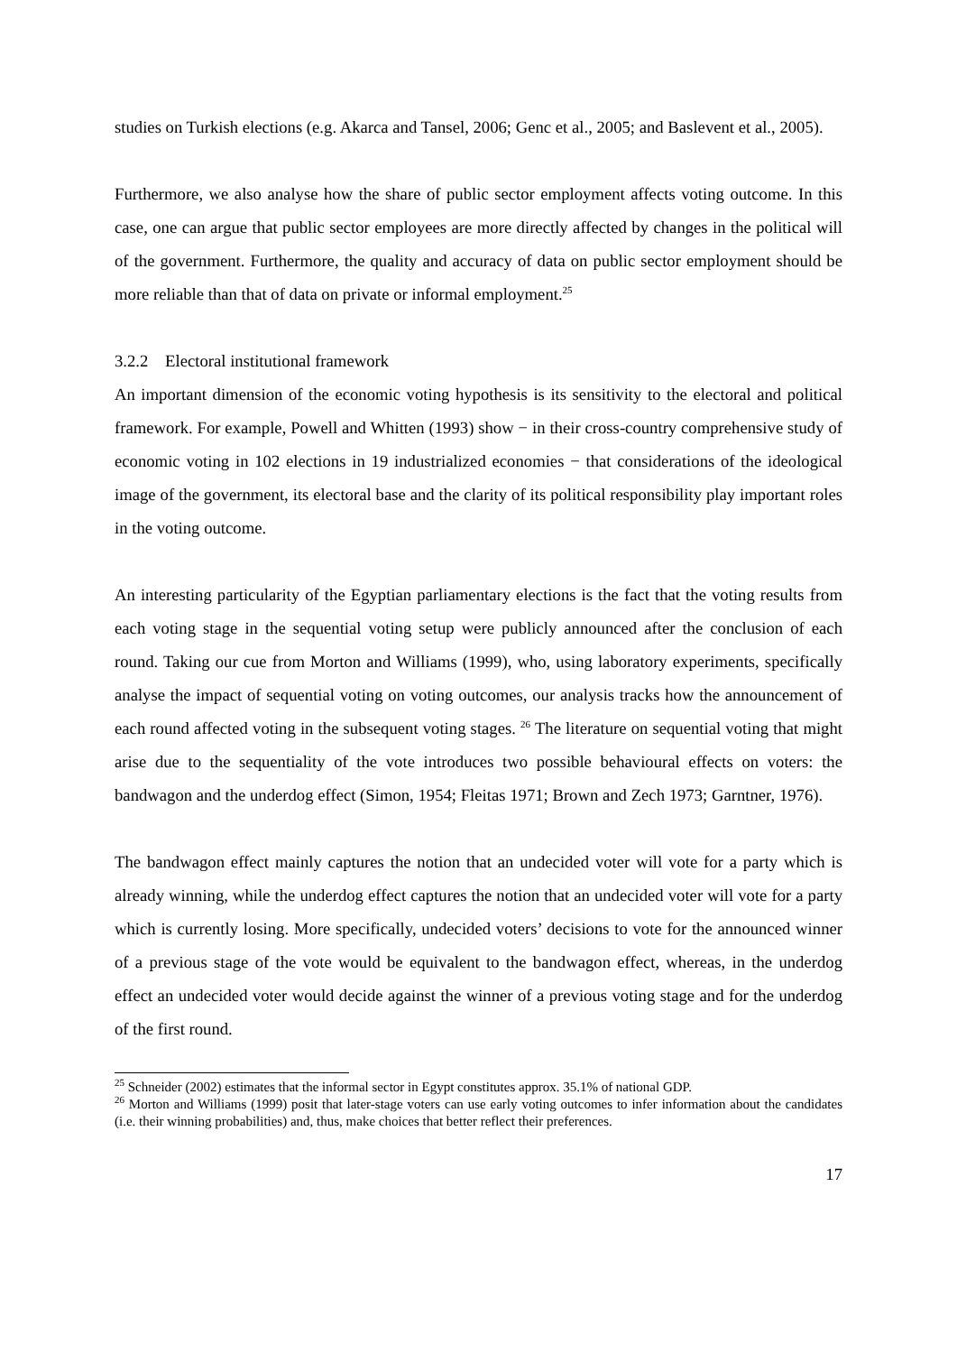studies on Turkish elections (e.g. Akarca and Tansel, 2006; Genc et al., 2005; and Baslevent et al., 2005).
Furthermore, we also analyse how the share of public sector employment affects voting outcome. In this case, one can argue that public sector employees are more directly affected by changes in the political will of the government. Furthermore, the quality and accuracy of data on public sector employment should be more reliable than that of data on private or informal employment.<sup>25</sup>
3.2.2 Electoral institutional framework
An important dimension of the economic voting hypothesis is its sensitivity to the electoral and political framework. For example, Powell and Whitten (1993) show − in their cross-country comprehensive study of economic voting in 102 elections in 19 industrialized economies − that considerations of the ideological image of the government, its electoral base and the clarity of its political responsibility play important roles in the voting outcome.
An interesting particularity of the Egyptian parliamentary elections is the fact that the voting results from each voting stage in the sequential voting setup were publicly announced after the conclusion of each round. Taking our cue from Morton and Williams (1999), who, using laboratory experiments, specifically analyse the impact of sequential voting on voting outcomes, our analysis tracks how the announcement of each round affected voting in the subsequent voting stages. <sup>26</sup> The literature on sequential voting that might arise due to the sequentiality of the vote introduces two possible behavioural effects on voters: the bandwagon and the underdog effect (Simon, 1954; Fleitas 1971; Brown and Zech 1973; Garntner, 1976).
The bandwagon effect mainly captures the notion that an undecided voter will vote for a party which is already winning, while the underdog effect captures the notion that an undecided voter will vote for a party which is currently losing. More specifically, undecided voters’ decisions to vote for the announced winner of a previous stage of the vote would be equivalent to the bandwagon effect, whereas, in the underdog effect an undecided voter would decide against the winner of a previous voting stage and for the underdog of the first round.
<sup>25</sup> Schneider (2002) estimates that the informal sector in Egypt constitutes approx. 35.1% of national GDP.
<sup>26</sup> Morton and Williams (1999) posit that later-stage voters can use early voting outcomes to infer information about the candidates (i.e. their winning probabilities) and, thus, make choices that better reflect their preferences.
17